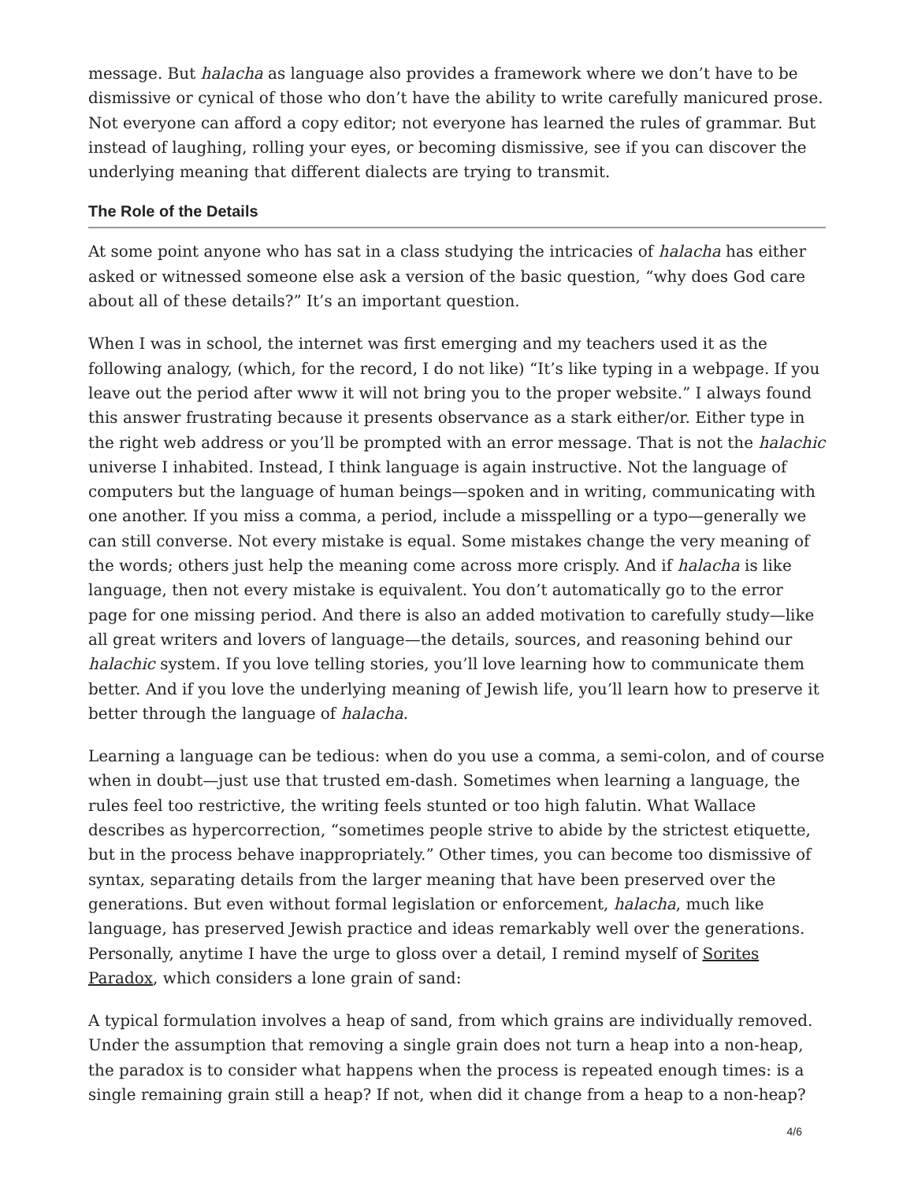message. But halacha as language also provides a framework where we don’t have to be dismissive or cynical of those who don’t have the ability to write carefully manicured prose. Not everyone can afford a copy editor; not everyone has learned the rules of grammar. But instead of laughing, rolling your eyes, or becoming dismissive, see if you can discover the underlying meaning that different dialects are trying to transmit.
The Role of the Details
At some point anyone who has sat in a class studying the intricacies of halacha has either asked or witnessed someone else ask a version of the basic question, “why does God care about all of these details?” It’s an important question.
When I was in school, the internet was first emerging and my teachers used it as the following analogy, (which, for the record, I do not like) “It’s like typing in a webpage. If you leave out the period after www it will not bring you to the proper website.” I always found this answer frustrating because it presents observance as a stark either/or. Either type in the right web address or you’ll be prompted with an error message. That is not the halachic universe I inhabited. Instead, I think language is again instructive. Not the language of computers but the language of human beings—spoken and in writing, communicating with one another. If you miss a comma, a period, include a misspelling or a typo—generally we can still converse. Not every mistake is equal. Some mistakes change the very meaning of the words; others just help the meaning come across more crisply. And if halacha is like language, then not every mistake is equivalent. You don’t automatically go to the error page for one missing period. And there is also an added motivation to carefully study—like all great writers and lovers of language—the details, sources, and reasoning behind our halachic system. If you love telling stories, you’ll love learning how to communicate them better. And if you love the underlying meaning of Jewish life, you’ll learn how to preserve it better through the language of halacha.
Learning a language can be tedious: when do you use a comma, a semi-colon, and of course when in doubt—just use that trusted em-dash. Sometimes when learning a language, the rules feel too restrictive, the writing feels stunted or too high falutin. What Wallace describes as hypercorrection, “sometimes people strive to abide by the strictest etiquette, but in the process behave inappropriately.” Other times, you can become too dismissive of syntax, separating details from the larger meaning that have been preserved over the generations. But even without formal legislation or enforcement, halacha, much like language, has preserved Jewish practice and ideas remarkably well over the generations. Personally, anytime I have the urge to gloss over a detail, I remind myself of Sorites Paradox, which considers a lone grain of sand:
A typical formulation involves a heap of sand, from which grains are individually removed. Under the assumption that removing a single grain does not turn a heap into a non-heap, the paradox is to consider what happens when the process is repeated enough times: is a single remaining grain still a heap? If not, when did it change from a heap to a non-heap?
4/6